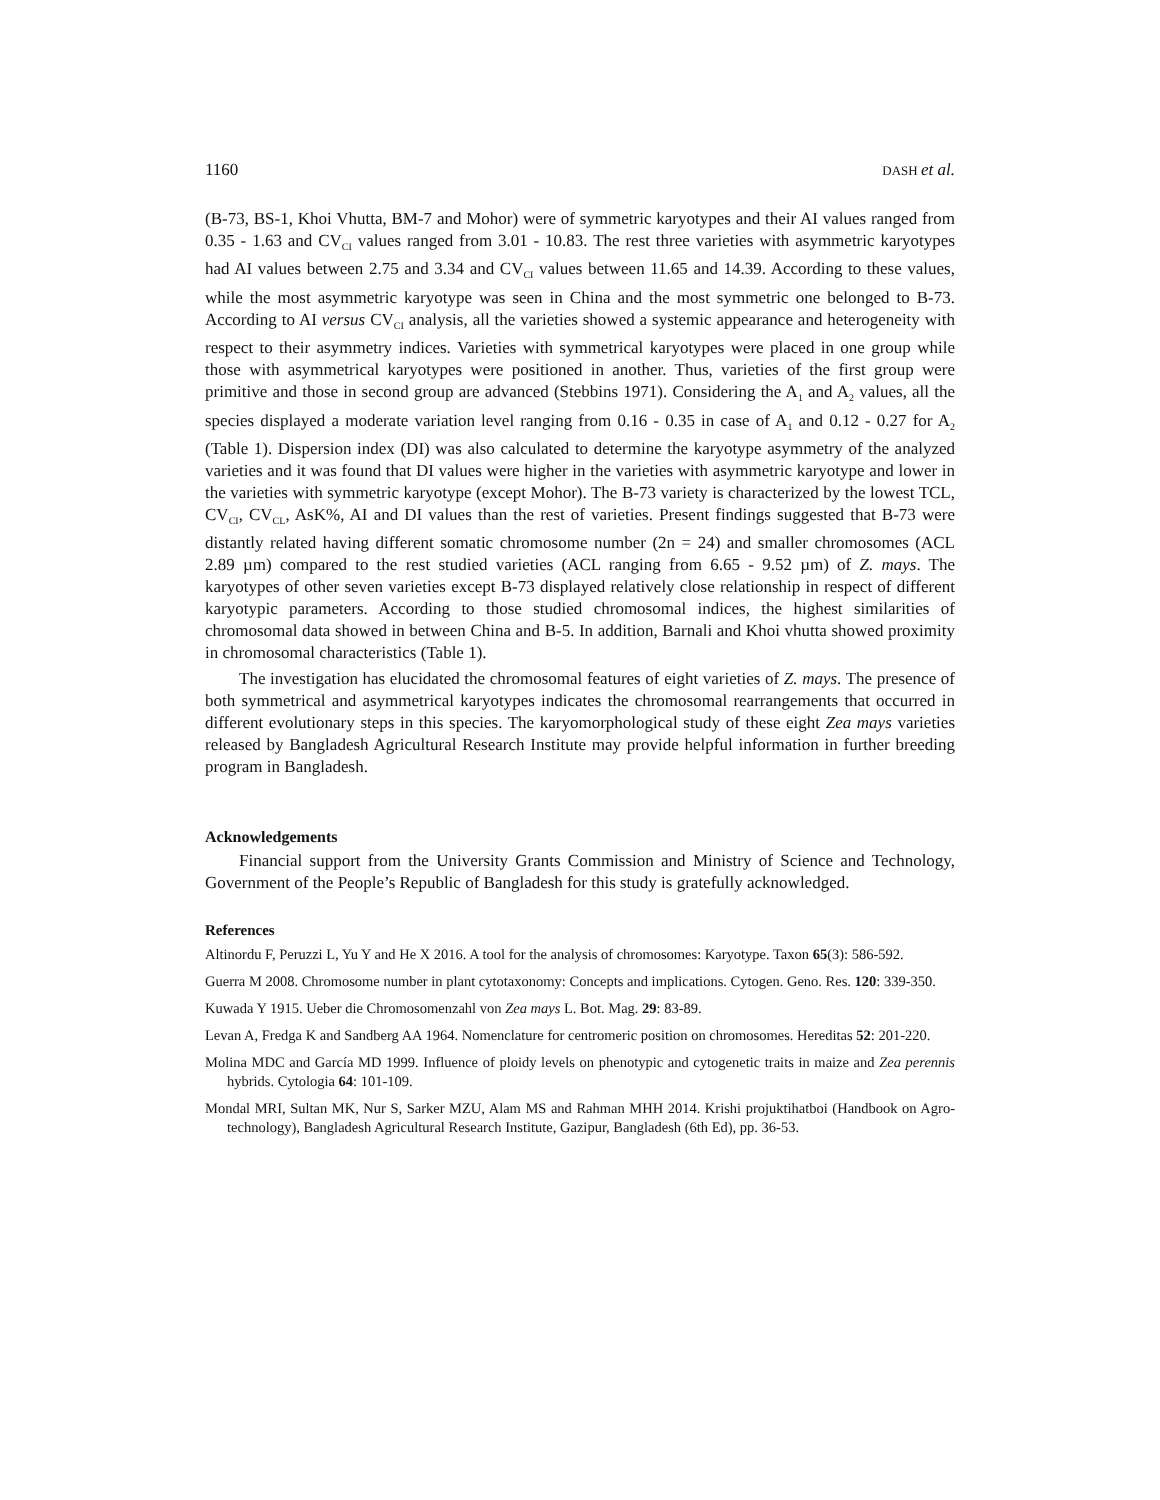1160 DASH et al.
(B-73, BS-1, Khoi Vhutta, BM-7 and Mohor) were of symmetric karyotypes and their AI values ranged from 0.35 - 1.63 and CV<sub>CI</sub> values ranged from 3.01 - 10.83. The rest three varieties with asymmetric karyotypes had AI values between 2.75 and 3.34 and CV<sub>CI</sub> values between 11.65 and 14.39. According to these values, while the most asymmetric karyotype was seen in China and the most symmetric one belonged to B-73. According to AI versus CV<sub>CI</sub> analysis, all the varieties showed a systemic appearance and heterogeneity with respect to their asymmetry indices. Varieties with symmetrical karyotypes were placed in one group while those with asymmetrical karyotypes were positioned in another. Thus, varieties of the first group were primitive and those in second group are advanced (Stebbins 1971). Considering the A<sub>1</sub> and A<sub>2</sub> values, all the species displayed a moderate variation level ranging from 0.16 - 0.35 in case of A<sub>1</sub> and 0.12 - 0.27 for A<sub>2</sub> (Table 1). Dispersion index (DI) was also calculated to determine the karyotype asymmetry of the analyzed varieties and it was found that DI values were higher in the varieties with asymmetric karyotype and lower in the varieties with symmetric karyotype (except Mohor). The B-73 variety is characterized by the lowest TCL, CV<sub>CI</sub>, CV<sub>CL</sub>, AsK%, AI and DI values than the rest of varieties. Present findings suggested that B-73 were distantly related having different somatic chromosome number (2n = 24) and smaller chromosomes (ACL 2.89 µm) compared to the rest studied varieties (ACL ranging from 6.65 - 9.52 µm) of Z. mays. The karyotypes of other seven varieties except B-73 displayed relatively close relationship in respect of different karyotypic parameters. According to those studied chromosomal indices, the highest similarities of chromosomal data showed in between China and B-5. In addition, Barnali and Khoi vhutta showed proximity in chromosomal characteristics (Table 1).
The investigation has elucidated the chromosomal features of eight varieties of Z. mays. The presence of both symmetrical and asymmetrical karyotypes indicates the chromosomal rearrangements that occurred in different evolutionary steps in this species. The karyomorphological study of these eight Zea mays varieties released by Bangladesh Agricultural Research Institute may provide helpful information in further breeding program in Bangladesh.
Acknowledgements
Financial support from the University Grants Commission and Ministry of Science and Technology, Government of the People’s Republic of Bangladesh for this study is gratefully acknowledged.
References
Altinordu F, Peruzzi L, Yu Y and He X 2016. A tool for the analysis of chromosomes: Karyotype. Taxon 65(3): 586-592.
Guerra M 2008. Chromosome number in plant cytotaxonomy: Concepts and implications. Cytogen. Geno. Res. 120: 339-350.
Kuwada Y 1915. Ueber die Chromosomenzahl von Zea mays L. Bot. Mag. 29: 83-89.
Levan A, Fredga K and Sandberg AA 1964. Nomenclature for centromeric position on chromosomes. Hereditas 52: 201-220.
Molina MDC and García MD 1999. Influence of ploidy levels on phenotypic and cytogenetic traits in maize and Zea perennis hybrids. Cytologia 64: 101-109.
Mondal MRI, Sultan MK, Nur S, Sarker MZU, Alam MS and Rahman MHH 2014. Krishi projuktihatboi (Handbook on Agro-technology), Bangladesh Agricultural Research Institute, Gazipur, Bangladesh (6th Ed), pp. 36-53.